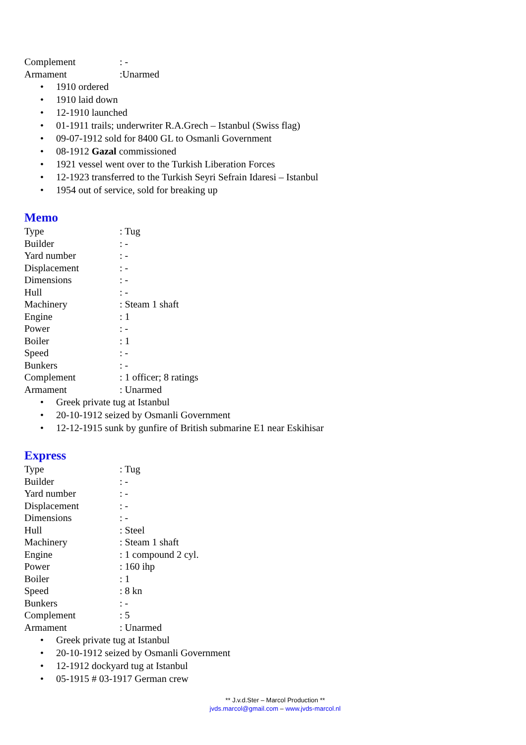Complement: -
Armament:Unarmed
• 1910 ordered
• 1910 laid down
• 12-1910 launched
• 01-1911 trails; underwriter R.A.Grech – Istanbul (Swiss flag)
• 09-07-1912 sold for 8400 GL to Osmanli Government
• 08-1912 Gazal commissioned
• 1921 vessel went over to the Turkish Liberation Forces
• 12-1923 transferred to the Turkish Seyri Sefrain Idaresi – Istanbul
• 1954 out of service, sold for breaking up
Memo
Type: Tug
Builder: -
Yard number: -
Displacement: -
Dimensions: -
Hull: -
Machinery: Steam 1 shaft
Engine: 1
Power: -
Boiler: 1
Speed: -
Bunkers: -
Complement: 1 officer; 8 ratings
Armament: Unarmed
• Greek private tug at Istanbul
• 20-10-1912 seized by Osmanli Government
• 12-12-1915 sunk by gunfire of British submarine E1 near Eskihisar
Express
Type: Tug
Builder: -
Yard number: -
Displacement: -
Dimensions: -
Hull: Steel
Machinery: Steam 1 shaft
Engine: 1 compound 2 cyl.
Power: 160 ihp
Boiler: 1
Speed: 8 kn
Bunkers: -
Complement: 5
Armament: Unarmed
• Greek private tug at Istanbul
• 20-10-1912 seized by Osmanli Government
• 12-1912 dockyard tug at Istanbul
• 05-1915 # 03-1917 German crew
** J.v.d.Ster – Marcol Production **
jvds.marcol@gmail.com – www.jvds-marcol.nl